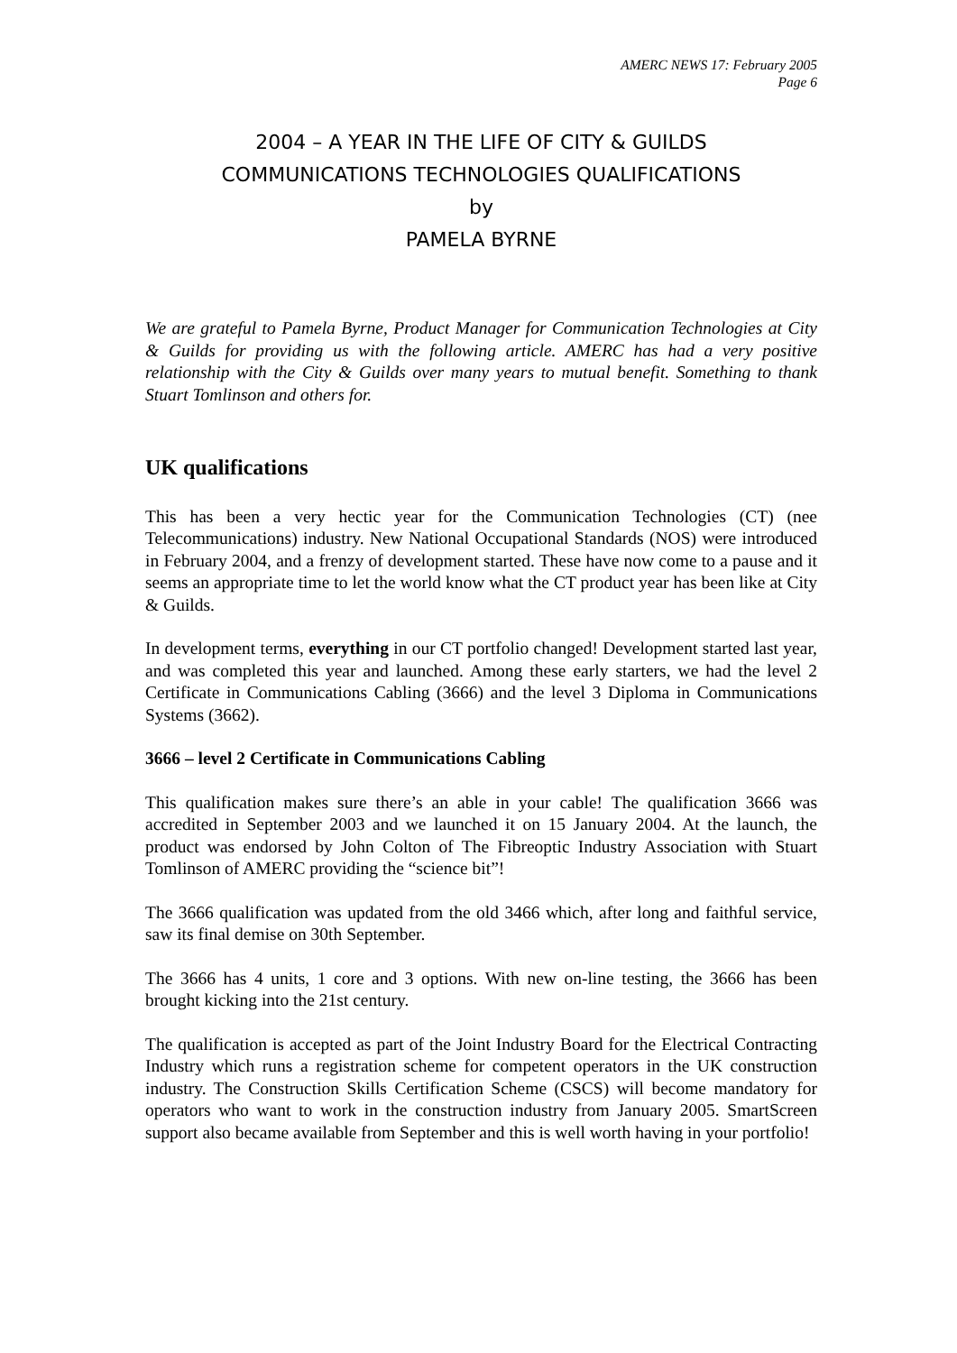AMERC NEWS 17: February 2005
Page 6
2004 – A YEAR IN THE LIFE OF CITY & GUILDS
COMMUNICATIONS TECHNOLOGIES QUALIFICATIONS
by
PAMELA BYRNE
We are grateful to Pamela Byrne, Product Manager for Communication Technologies at City & Guilds for providing us with the following article. AMERC has had a very positive relationship with the City & Guilds over many years to mutual benefit. Something to thank Stuart Tomlinson and others for.
UK qualifications
This has been a very hectic year for the Communication Technologies (CT) (nee Telecommunications) industry. New National Occupational Standards (NOS) were introduced in February 2004, and a frenzy of development started. These have now come to a pause and it seems an appropriate time to let the world know what the CT product year has been like at City & Guilds.
In development terms, everything in our CT portfolio changed! Development started last year, and was completed this year and launched. Among these early starters, we had the level 2 Certificate in Communications Cabling (3666) and the level 3 Diploma in Communications Systems (3662).
3666 – level 2 Certificate in Communications Cabling
This qualification makes sure there’s an able in your cable! The qualification 3666 was accredited in September 2003 and we launched it on 15 January 2004. At the launch, the product was endorsed by John Colton of The Fibreoptic Industry Association with Stuart Tomlinson of AMERC providing the “science bit”!
The 3666 qualification was updated from the old 3466 which, after long and faithful service, saw its final demise on 30th September.
The 3666 has 4 units, 1 core and 3 options. With new on-line testing, the 3666 has been brought kicking into the 21st century.
The qualification is accepted as part of the Joint Industry Board for the Electrical Contracting Industry which runs a registration scheme for competent operators in the UK construction industry. The Construction Skills Certification Scheme (CSCS) will become mandatory for operators who want to work in the construction industry from January 2005. SmartScreen support also became available from September and this is well worth having in your portfolio!